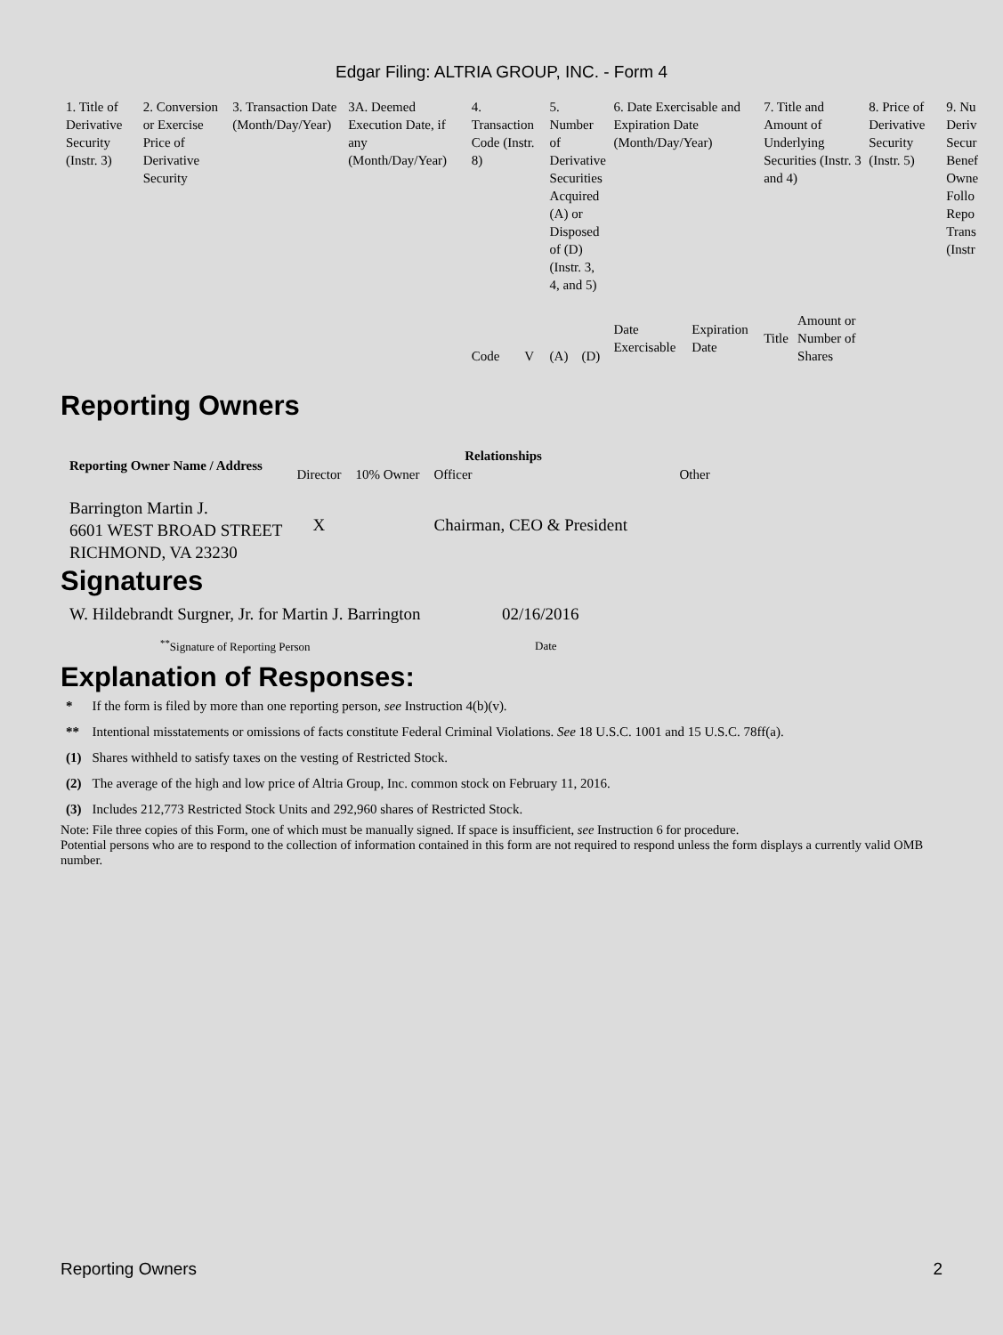Edgar Filing: ALTRIA GROUP, INC. - Form 4
| 1. Title of Derivative Security (Instr. 3) | 2. Conversion or Exercise Price of Derivative Security | 3. Transaction Date (Month/Day/Year) | 3A. Deemed Execution Date, if any (Month/Day/Year) | 4. Transaction Code (Instr. 8) | | 5. Number of Derivative Securities Acquired (A) or Disposed of (D) (Instr. 3, 4, and 5) | | 6. Date Exercisable and Expiration Date (Month/Day/Year) | | 7. Title and Amount of Underlying Securities (Instr. 3 and 4) | | 8. Price of Derivative Security (Instr. 5) | 9. Nu Deriv Secur Benef Owne Follo Repo Trans (Instr |
| | | | | Code | V | (A) | (D) | Date Exercisable | Expiration Date | Title | Amount or Number of Shares | | |
Reporting Owners
| Reporting Owner Name / Address | Relationships | | | |
| --- | --- | --- | --- | --- |
| | Director | 10% Owner | Officer | Other |
| Barrington Martin J. 6601 WEST BROAD STREET RICHMOND, VA 23230 | X | | Chairman, CEO & President | |
Signatures
| W. Hildebrandt Surgner, Jr. for Martin J. Barrington | 02/16/2016 |
| <sup>**</sup> Signature of Reporting Person | Date |
Explanation of Responses:
| * | If the form is filed by more than one reporting person, see Instruction 4(b)(v). |
| ** | Intentional misstatements or omissions of facts constitute Federal Criminal Violations. See 18 U.S.C. 1001 and 15 U.S.C. 78ff(a). |
| (1) | Shares withheld to satisfy taxes on the vesting of Restricted Stock. |
| (2) | The average of the high and low price of Altria Group, Inc. common stock on February 11, 2016. |
| (3) | Includes 212,773 Restricted Stock Units and 292,960 shares of Restricted Stock. |
Note: File three copies of this Form, one of which must be manually signed. If space is insufficient, see Instruction 6 for procedure.
Potential persons who are to respond to the collection of information contained in this form are not required to respond unless the form displays a currently valid OMB number.
Reporting Owners 2